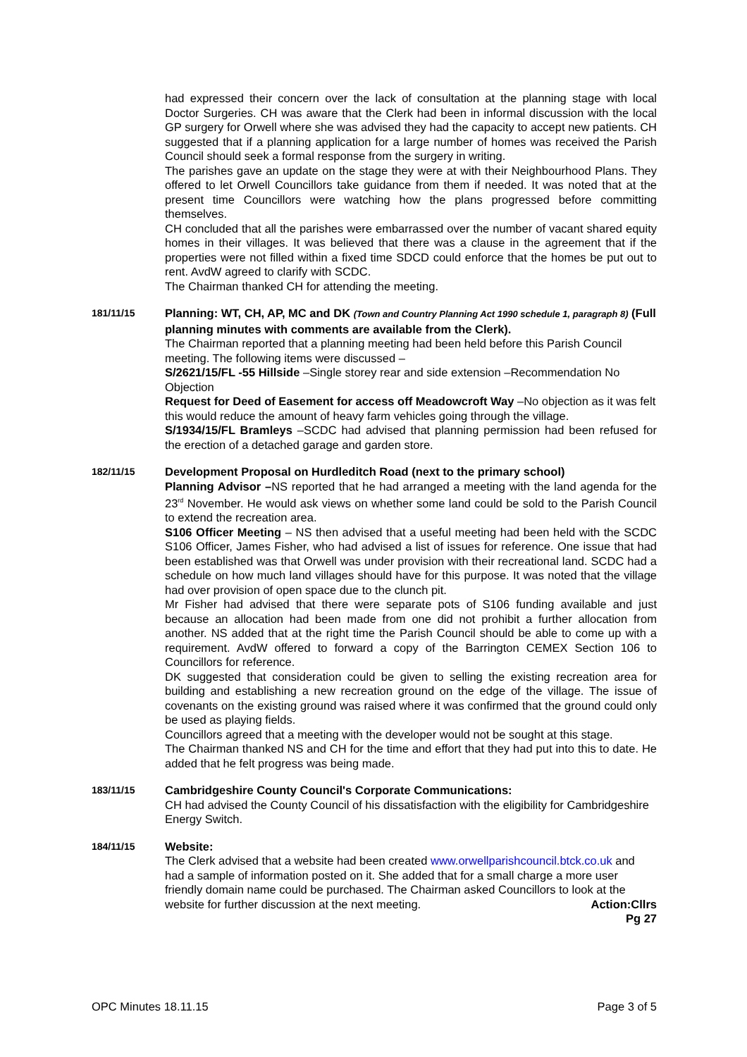had expressed their concern over the lack of consultation at the planning stage with local Doctor Surgeries. CH was aware that the Clerk had been in informal discussion with the local GP surgery for Orwell where she was advised they had the capacity to accept new patients. CH suggested that if a planning application for a large number of homes was received the Parish Council should seek a formal response from the surgery in writing.
The parishes gave an update on the stage they were at with their Neighbourhood Plans. They offered to let Orwell Councillors take guidance from them if needed. It was noted that at the present time Councillors were watching how the plans progressed before committing themselves.
CH concluded that all the parishes were embarrassed over the number of vacant shared equity homes in their villages. It was believed that there was a clause in the agreement that if the properties were not filled within a fixed time SDCD could enforce that the homes be put out to rent. AvdW agreed to clarify with SCDC.
The Chairman thanked CH for attending the meeting.
181/11/15
Planning: WT, CH, AP, MC and DK (Town and Country Planning Act 1990 schedule 1, paragraph 8) (Full planning minutes with comments are available from the Clerk).
The Chairman reported that a planning meeting had been held before this Parish Council meeting. The following items were discussed –
S/2621/15/FL -55 Hillside –Single storey rear and side extension –Recommendation No Objection
Request for Deed of Easement for access off Meadowcroft Way –No objection as it was felt this would reduce the amount of heavy farm vehicles going through the village.
S/1934/15/FL Bramleys –SCDC had advised that planning permission had been refused for the erection of a detached garage and garden store.
182/11/15
Development Proposal on Hurdleditch Road (next to the primary school)
Planning Advisor –NS reported that he had arranged a meeting with the land agenda for the 23<sup>rd</sup> November. He would ask views on whether some land could be sold to the Parish Council to extend the recreation area.
S106 Officer Meeting – NS then advised that a useful meeting had been held with the SCDC S106 Officer, James Fisher, who had advised a list of issues for reference. One issue that had been established was that Orwell was under provision with their recreational land. SCDC had a schedule on how much land villages should have for this purpose. It was noted that the village had over provision of open space due to the clunch pit.
Mr Fisher had advised that there were separate pots of S106 funding available and just because an allocation had been made from one did not prohibit a further allocation from another. NS added that at the right time the Parish Council should be able to come up with a requirement. AvdW offered to forward a copy of the Barrington CEMEX Section 106 to Councillors for reference.
DK suggested that consideration could be given to selling the existing recreation area for building and establishing a new recreation ground on the edge of the village. The issue of covenants on the existing ground was raised where it was confirmed that the ground could only be used as playing fields.
Councillors agreed that a meeting with the developer would not be sought at this stage.
The Chairman thanked NS and CH for the time and effort that they had put into this to date. He added that he felt progress was being made.
183/11/15
Cambridgeshire County Council's Corporate Communications:
CH had advised the County Council of his dissatisfaction with the eligibility for Cambridgeshire Energy Switch.
184/11/15
Website:
The Clerk advised that a website had been created www.orwellparishcouncil.btck.co.uk and had a sample of information posted on it. She added that for a small charge a more user friendly domain name could be purchased. The Chairman asked Councillors to look at the website for further discussion at the next meeting. Action:Cllrs
Pg 27
OPC Minutes 18.11.15 Page 3 of 5